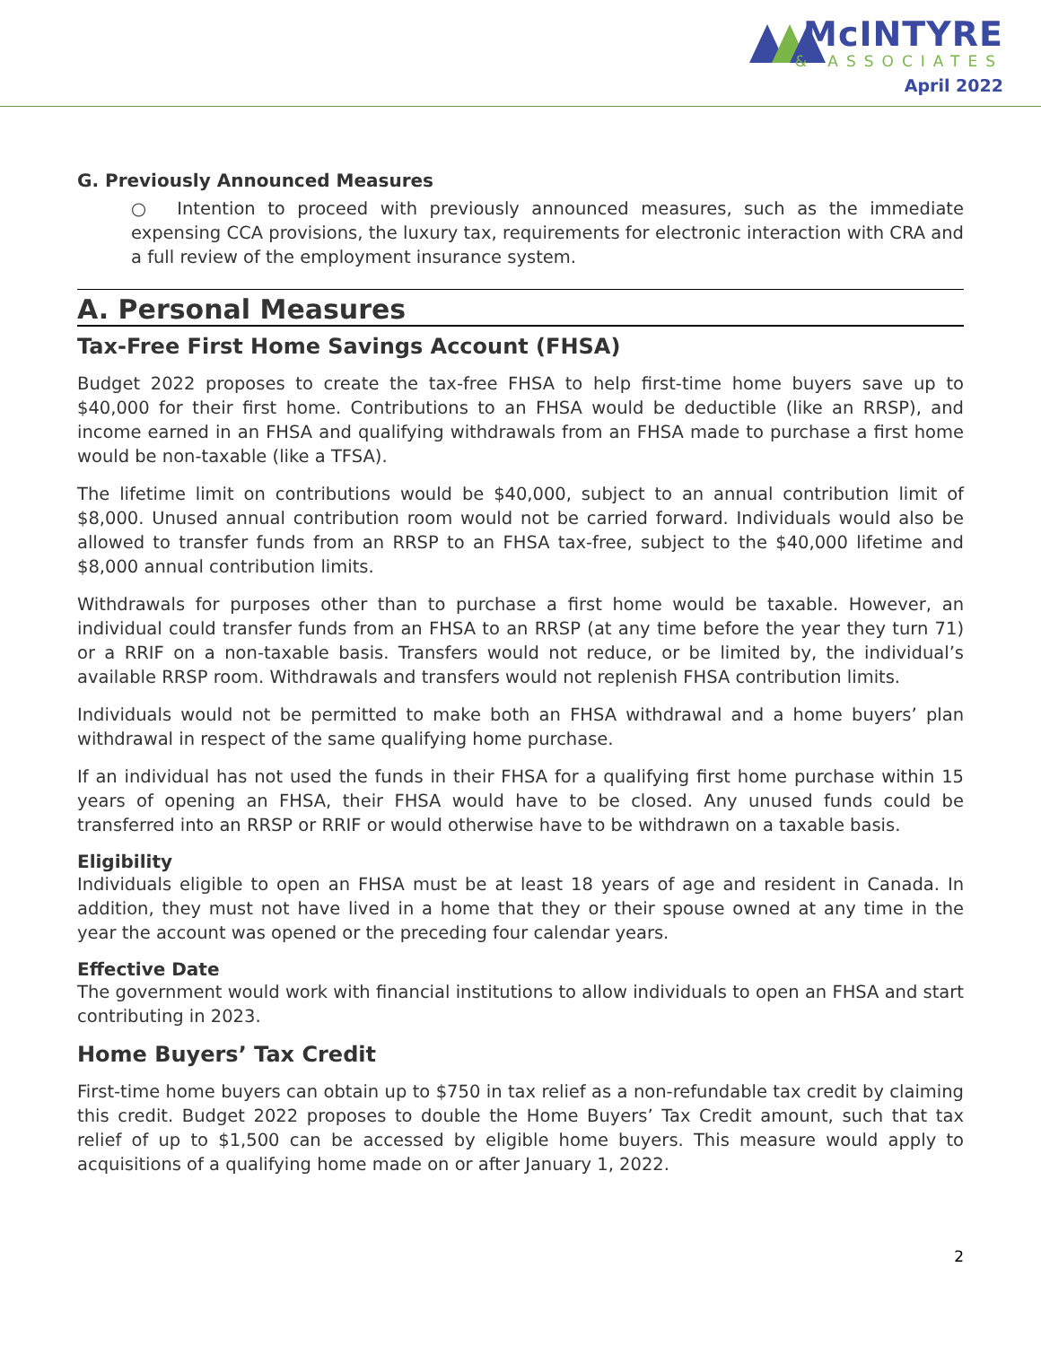McINTYRE
& ASSOCIATES
April 2022
G. Previously Announced Measures
○ Intention to proceed with previously announced measures, such as the immediate expensing CCA provisions, the luxury tax, requirements for electronic interaction with CRA and a full review of the employment insurance system.
A. Personal Measures
Tax-Free First Home Savings Account (FHSA)
Budget 2022 proposes to create the tax-free FHSA to help first-time home buyers save up to $40,000 for their first home. Contributions to an FHSA would be deductible (like an RRSP), and income earned in an FHSA and qualifying withdrawals from an FHSA made to purchase a first home would be non-taxable (like a TFSA).
The lifetime limit on contributions would be $40,000, subject to an annual contribution limit of $8,000. Unused annual contribution room would not be carried forward. Individuals would also be allowed to transfer funds from an RRSP to an FHSA tax-free, subject to the $40,000 lifetime and $8,000 annual contribution limits.
Withdrawals for purposes other than to purchase a first home would be taxable. However, an individual could transfer funds from an FHSA to an RRSP (at any time before the year they turn 71) or a RRIF on a non-taxable basis. Transfers would not reduce, or be limited by, the individual’s available RRSP room. Withdrawals and transfers would not replenish FHSA contribution limits.
Individuals would not be permitted to make both an FHSA withdrawal and a home buyers’ plan withdrawal in respect of the same qualifying home purchase.
If an individual has not used the funds in their FHSA for a qualifying first home purchase within 15 years of opening an FHSA, their FHSA would have to be closed. Any unused funds could be transferred into an RRSP or RRIF or would otherwise have to be withdrawn on a taxable basis.
Eligibility
Individuals eligible to open an FHSA must be at least 18 years of age and resident in Canada. In addition, they must not have lived in a home that they or their spouse owned at any time in the year the account was opened or the preceding four calendar years.
Effective Date
The government would work with financial institutions to allow individuals to open an FHSA and start contributing in 2023.
Home Buyers’ Tax Credit
First-time home buyers can obtain up to $750 in tax relief as a non-refundable tax credit by claiming this credit. Budget 2022 proposes to double the Home Buyers’ Tax Credit amount, such that tax relief of up to $1,500 can be accessed by eligible home buyers. This measure would apply to acquisitions of a qualifying home made on or after January 1, 2022.
2